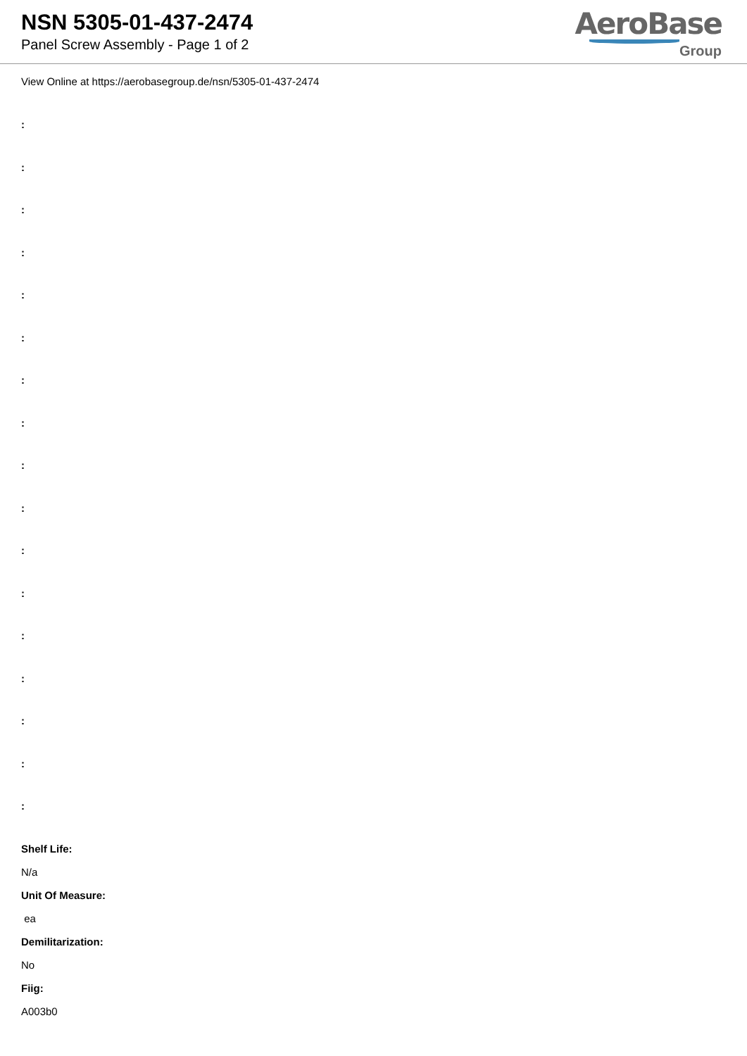NSN 5305-01-437-2474
Panel Screw Assembly - Page 1 of 2
AeroBase
Group
View Online at https://aerobasegroup.de/nsn/5305-01-437-2474
:
:
:
:
:
:
:
:
:
:
:
:
:
:
:
:
:
Shelf Life:
N/a
Unit Of Measure:
ea
Demilitarization:
No
Fiig:
A003b0